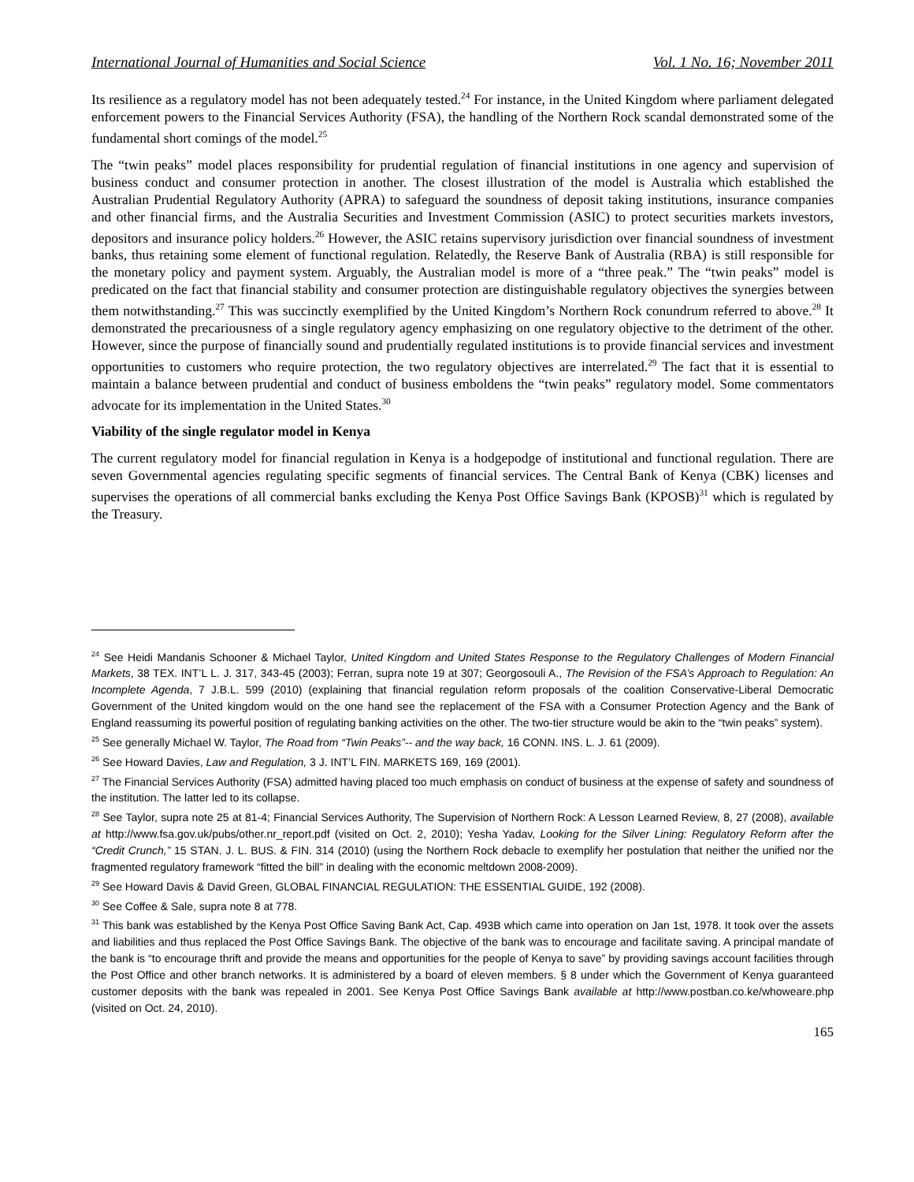International Journal of Humanities and Social Science Vol. 1 No. 16; November 2011
Its resilience as a regulatory model has not been adequately tested.<sup>24</sup> For instance, in the United Kingdom where parliament delegated enforcement powers to the Financial Services Authority (FSA), the handling of the Northern Rock scandal demonstrated some of the fundamental short comings of the model.<sup>25</sup>
The “twin peaks” model places responsibility for prudential regulation of financial institutions in one agency and supervision of business conduct and consumer protection in another. The closest illustration of the model is Australia which established the Australian Prudential Regulatory Authority (APRA) to safeguard the soundness of deposit taking institutions, insurance companies and other financial firms, and the Australia Securities and Investment Commission (ASIC) to protect securities markets investors, depositors and insurance policy holders.<sup>26</sup> However, the ASIC retains supervisory jurisdiction over financial soundness of investment banks, thus retaining some element of functional regulation. Relatedly, the Reserve Bank of Australia (RBA) is still responsible for the monetary policy and payment system. Arguably, the Australian model is more of a “three peak.” The “twin peaks” model is predicated on the fact that financial stability and consumer protection are distinguishable regulatory objectives the synergies between them notwithstanding.<sup>27</sup> This was succinctly exemplified by the United Kingdom’s Northern Rock conundrum referred to above.<sup>28</sup> It demonstrated the precariousness of a single regulatory agency emphasizing on one regulatory objective to the detriment of the other. However, since the purpose of financially sound and prudentially regulated institutions is to provide financial services and investment opportunities to customers who require protection, the two regulatory objectives are interrelated.<sup>29</sup> The fact that it is essential to maintain a balance between prudential and conduct of business emboldens the “twin peaks” regulatory model. Some commentators advocate for its implementation in the United States.<sup>30</sup>
Viability of the single regulator model in Kenya
The current regulatory model for financial regulation in Kenya is a hodgepodge of institutional and functional regulation. There are seven Governmental agencies regulating specific segments of financial services. The Central Bank of Kenya (CBK) licenses and supervises the operations of all commercial banks excluding the Kenya Post Office Savings Bank (KPOSB)<sup>31</sup> which is regulated by the Treasury.
<sup>24</sup> See Heidi Mandanis Schooner & Michael Taylor, United Kingdom and United States Response to the Regulatory Challenges of Modern Financial Markets, 38 TEX. INT’L L. J. 317, 343-45 (2003); Ferran, supra note 19 at 307; Georgosouli A., The Revision of the FSA’s Approach to Regulation: An Incomplete Agenda, 7 J.B.L. 599 (2010) (explaining that financial regulation reform proposals of the coalition Conservative-Liberal Democratic Government of the United kingdom would on the one hand see the replacement of the FSA with a Consumer Protection Agency and the Bank of England reassuming its powerful position of regulating banking activities on the other. The two-tier structure would be akin to the “twin peaks” system).
<sup>25</sup> See generally Michael W. Taylor, The Road from “Twin Peaks”-- and the way back, 16 CONN. INS. L. J. 61 (2009).
<sup>26</sup> See Howard Davies, Law and Regulation, 3 J. INT’L FIN. MARKETS 169, 169 (2001).
<sup>27</sup> The Financial Services Authority (FSA) admitted having placed too much emphasis on conduct of business at the expense of safety and soundness of the institution. The latter led to its collapse.
<sup>28</sup> See Taylor, supra note 25 at 81-4; Financial Services Authority, The Supervision of Northern Rock: A Lesson Learned Review, 8, 27 (2008), available at http://www.fsa.gov.uk/pubs/other.nr_report.pdf (visited on Oct. 2, 2010); Yesha Yadav, Looking for the Silver Lining: Regulatory Reform after the “Credit Crunch,” 15 STAN. J. L. BUS. & FIN. 314 (2010) (using the Northern Rock debacle to exemplify her postulation that neither the unified nor the fragmented regulatory framework “fitted the bill” in dealing with the economic meltdown 2008-2009).
<sup>29</sup> See Howard Davis & David Green, GLOBAL FINANCIAL REGULATION: THE ESSENTIAL GUIDE, 192 (2008).
<sup>30</sup> See Coffee & Sale, supra note 8 at 778.
<sup>31</sup> This bank was established by the Kenya Post Office Saving Bank Act, Cap. 493B which came into operation on Jan 1st, 1978. It took over the assets and liabilities and thus replaced the Post Office Savings Bank. The objective of the bank was to encourage and facilitate saving. A principal mandate of the bank is “to encourage thrift and provide the means and opportunities for the people of Kenya to save” by providing savings account facilities through the Post Office and other branch networks. It is administered by a board of eleven members. § 8 under which the Government of Kenya guaranteed customer deposits with the bank was repealed in 2001. See Kenya Post Office Savings Bank available at http://www.postban.co.ke/whoweare.php (visited on Oct. 24, 2010).
165